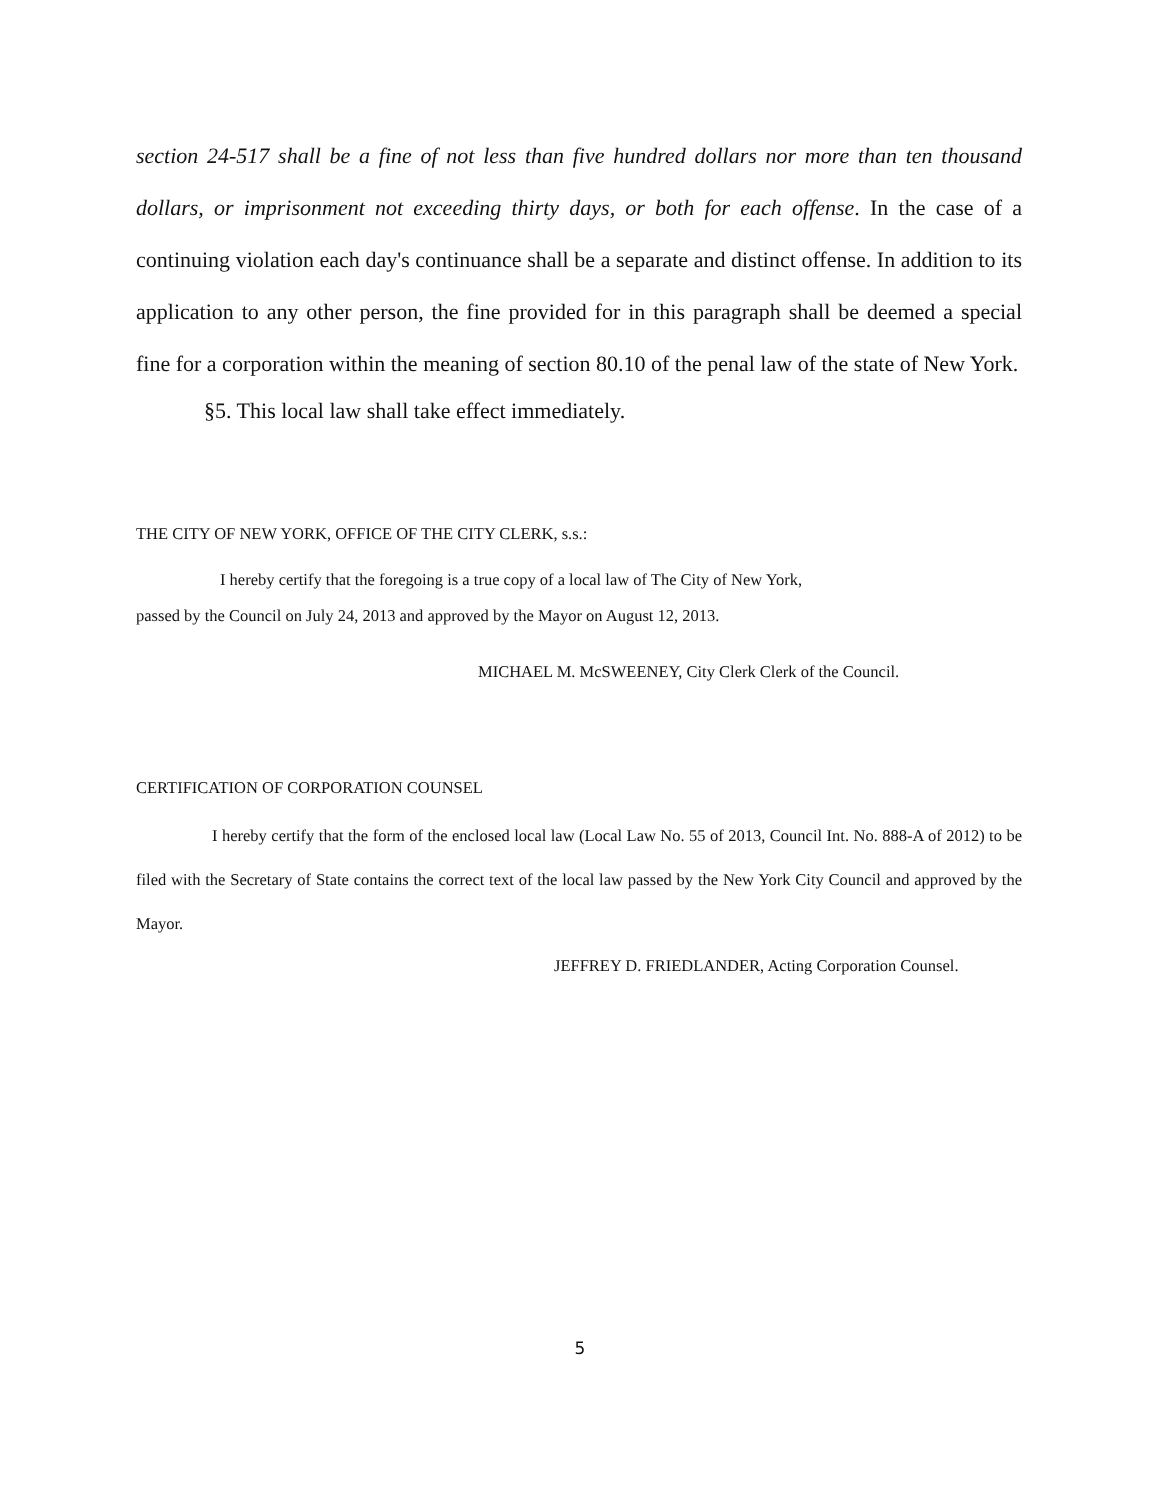section 24-517 shall be a fine of not less than five hundred dollars nor more than ten thousand dollars, or imprisonment not exceeding thirty days, or both for each offense. In the case of a continuing violation each day's continuance shall be a separate and distinct offense. In addition to its application to any other person, the fine provided for in this paragraph shall be deemed a special fine for a corporation within the meaning of section 80.10 of the penal law of the state of New York.
§5. This local law shall take effect immediately.
THE CITY OF NEW YORK, OFFICE OF THE CITY CLERK, s.s.:
I hereby certify that the foregoing is a true copy of a local law of The City of New York,
passed by the Council on July 24, 2013 and approved by the Mayor on August 12, 2013.
MICHAEL M. McSWEENEY, City Clerk Clerk of the Council.
CERTIFICATION OF CORPORATION COUNSEL
I hereby certify that the form of the enclosed local law (Local Law No. 55 of 2013, Council Int. No. 888-A of 2012) to be filed with the Secretary of State contains the correct text of the local law passed by the New York City Council and approved by the Mayor.
JEFFREY D. FRIEDLANDER, Acting Corporation Counsel.
5